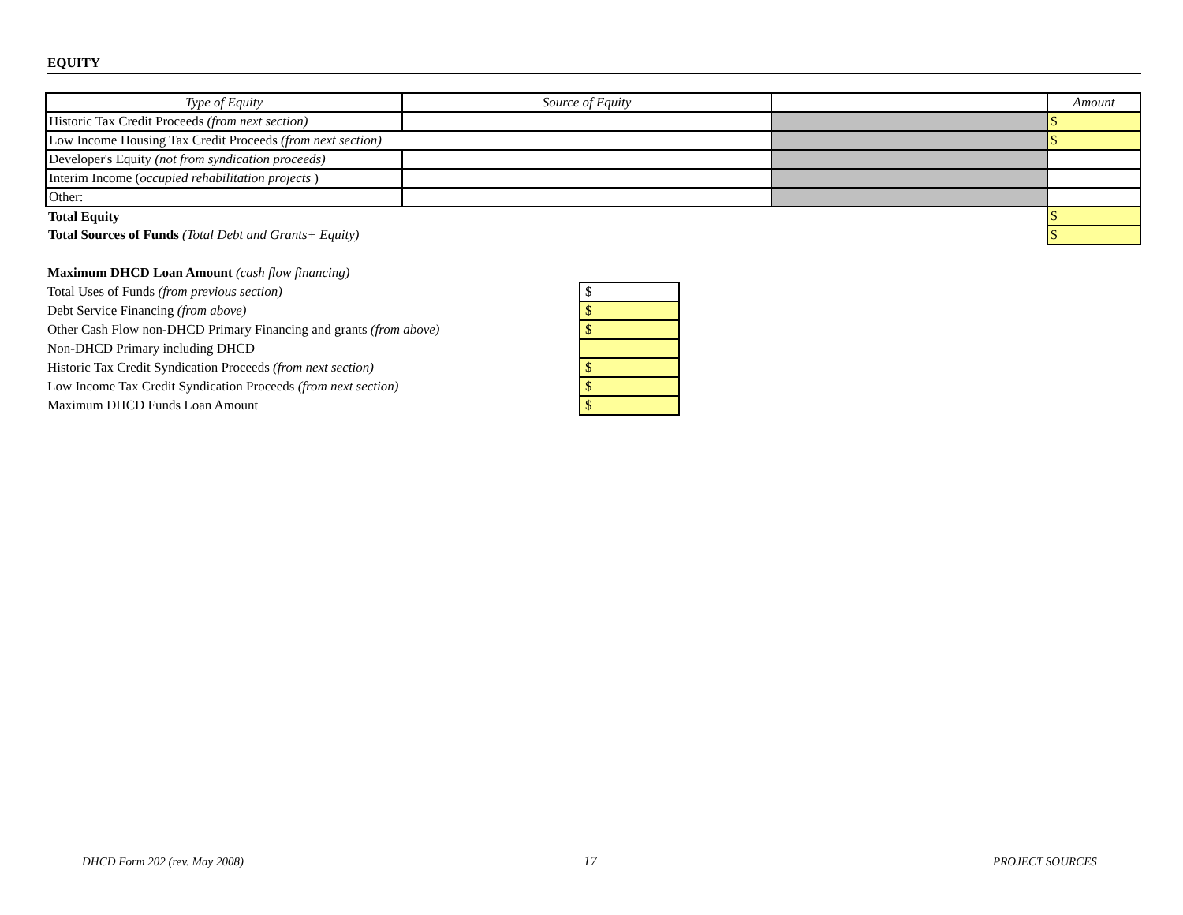EQUITY
| Type of Equity | Source of Equity | | Amount |
| Historic Tax Credit Proceeds (from next section) | | | $ |
| Low Income Housing Tax Credit Proceeds (from next section) | | | $ |
| Developer's Equity (not from syndication proceeds) | | | |
| Interim Income ( occupied rehabilitation projects ) | | | |
| Other: | | | |
| Total Equity | | | $ |
| Total Sources of Funds (Total Debt and Grants+ Equity) | | | $ |
| Maximum DHCD Loan Amount (cash flow financing) | |
| Total Uses of Funds (from previous section) | $ |
| Debt Service Financing (from above) | $ |
| Other Cash Flow non-DHCD Primary Financing and grants (from above) | $ |
| Non-DHCD Primary including DHCD | |
| Historic Tax Credit Syndication Proceeds (from next section) | $ |
| Low Income Tax Credit Syndication Proceeds (from next section) | $ |
| Maximum DHCD Funds Loan Amount | $ |
DHCD Form 202 (rev. May 2008) 17 PROJECT SOURCES